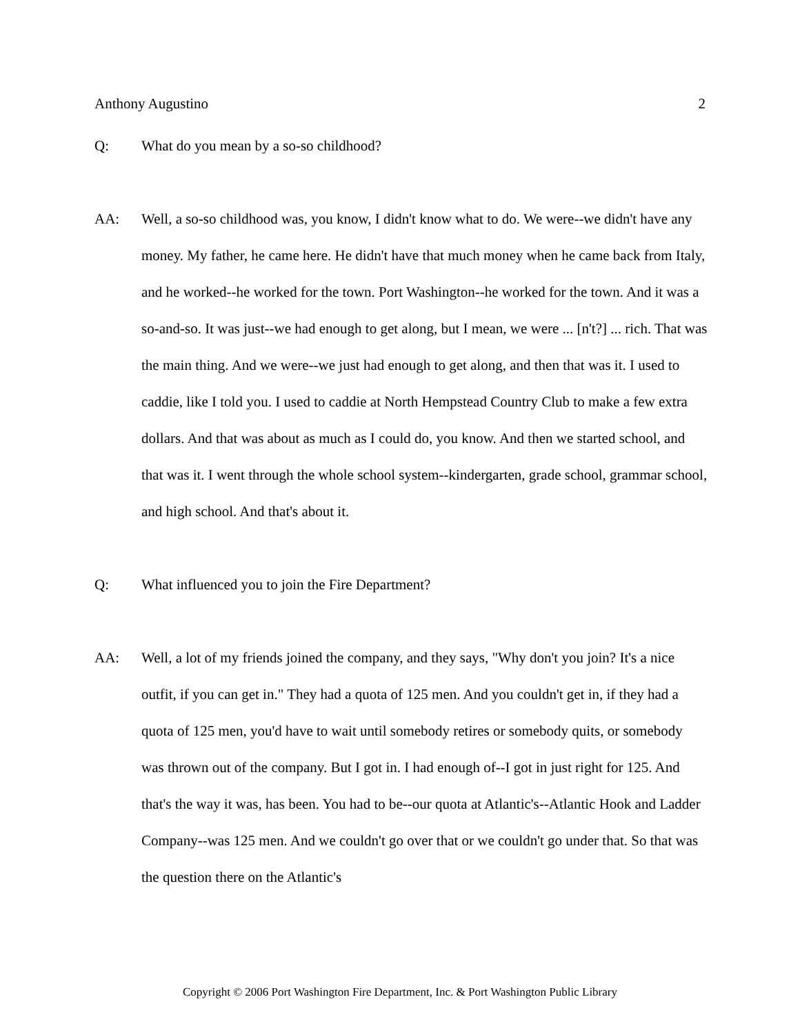Anthony Augustino 2
Q: What do you mean by a so-so childhood?
AA: Well, a so-so childhood was, you know, I didn't know what to do. We were--we didn't have any money. My father, he came here. He didn't have that much money when he came back from Italy, and he worked--he worked for the town. Port Washington--he worked for the town. And it was a so-and-so. It was just--we had enough to get along, but I mean, we were ... [n't?] ... rich. That was the main thing. And we were--we just had enough to get along, and then that was it. I used to caddie, like I told you. I used to caddie at North Hempstead Country Club to make a few extra dollars. And that was about as much as I could do, you know. And then we started school, and that was it. I went through the whole school system--kindergarten, grade school, grammar school, and high school. And that's about it.
Q: What influenced you to join the Fire Department?
AA: Well, a lot of my friends joined the company, and they says, "Why don't you join? It's a nice outfit, if you can get in." They had a quota of 125 men. And you couldn't get in, if they had a quota of 125 men, you'd have to wait until somebody retires or somebody quits, or somebody was thrown out of the company. But I got in. I had enough of--I got in just right for 125. And that's the way it was, has been. You had to be--our quota at Atlantic's--Atlantic Hook and Ladder Company--was 125 men. And we couldn't go over that or we couldn't go under that. So that was the question there on the Atlantic's
Copyright © 2006 Port Washington Fire Department, Inc. & Port Washington Public Library